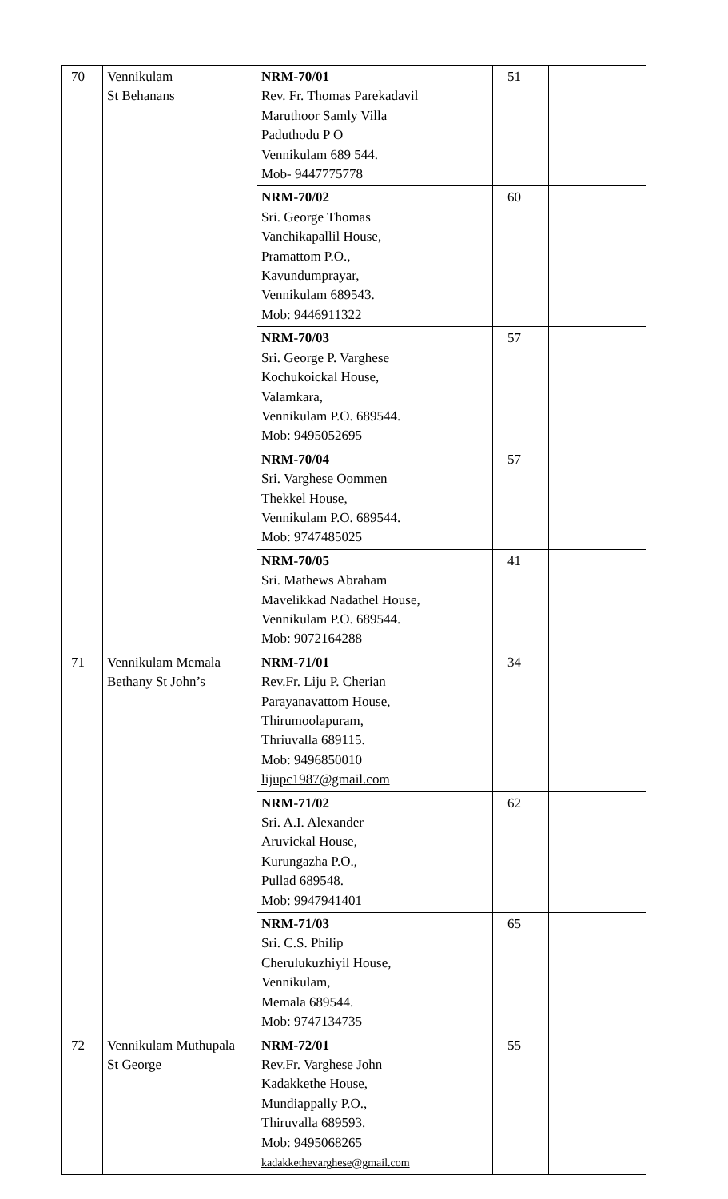| 70 | Vennikulam St Behanans | NRM-70/01 Rev. Fr. Thomas Parekadavil Maruthoor Samly Villa Paduthodu P O Vennikulam 689 544. Mob- 9447775778 | 51 | |
| | | NRM-70/02 Sri. George Thomas Vanchikapallil House, Pramattom P.O., Kavundumprayar, Vennikulam 689543. Mob: 9446911322 | 60 | |
| | | NRM-70/03 Sri. George P. Varghese Kochukoickal House, Valamkara, Vennikulam P.O. 689544. Mob: 9495052695 | 57 | |
| | | NRM-70/04 Sri. Varghese Oommen Thekkel House, Vennikulam P.O. 689544. Mob: 9747485025 | 57 | |
| | | NRM-70/05 Sri. Mathews Abraham Mavelikkad Nadathel House, Vennikulam P.O. 689544. Mob: 9072164288 | 41 | |
| 71 | Vennikulam Memala Bethany St John’s | NRM-71/01 Rev.Fr. Liju P. Cherian Parayanavattom House, Thirumoolapuram, Thriuvalla 689115. Mob: 9496850010 lijupc1987@gmail.com | 34 | |
| | | NRM-71/02 Sri. A.I. Alexander Aruvickal House, Kurungazha P.O., Pullad 689548. Mob: 9947941401 | 62 | |
| | | NRM-71/03 Sri. C.S. Philip Cherulukuzhiyil House, Vennikulam, Memala 689544. Mob: 9747134735 | 65 | |
| 72 | Vennikulam Muthupala St George | NRM-72/01 Rev.Fr. Varghese John Kadakkethe House, Mundiappally P.O., Thiruvalla 689593. Mob: 9495068265 kadakkethevarghese@gmail.com | 55 | |